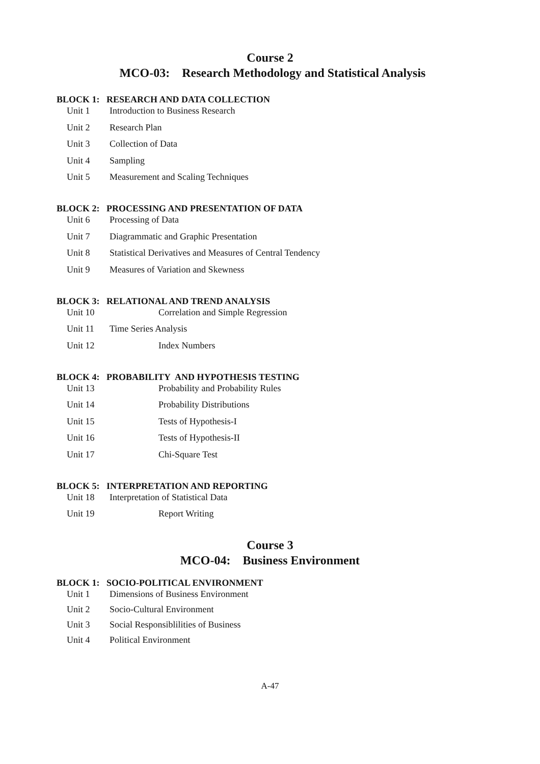Course 2
MCO-03: Research Methodology and Statistical Analysis
BLOCK 1: RESEARCH AND DATA COLLECTION
Unit 1 Introduction to Business Research
Unit 2 Research Plan
Unit 3 Collection of Data
Unit 4 Sampling
Unit 5 Measurement and Scaling Techniques
BLOCK 2: PROCESSING AND PRESENTATION OF DATA
Unit 6 Processing of Data
Unit 7 Diagrammatic and Graphic Presentation
Unit 8 Statistical Derivatives and Measures of Central Tendency
Unit 9 Measures of Variation and Skewness
BLOCK 3: RELATIONAL AND TREND ANALYSIS
Unit 10 Correlation and Simple Regression
Unit 11 Time Series Analysis
Unit 12 Index Numbers
BLOCK 4: PROBABILITY AND HYPOTHESIS TESTING
Unit 13 Probability and Probability Rules
Unit 14 Probability Distributions
Unit 15 Tests of Hypothesis-I
Unit 16 Tests of Hypothesis-II
Unit 17 Chi-Square Test
BLOCK 5: INTERPRETATION AND REPORTING
Unit 18 Interpretation of Statistical Data
Unit 19 Report Writing
Course 3
MCO-04: Business Environment
BLOCK 1: SOCIO-POLITICAL ENVIRONMENT
Unit 1 Dimensions of Business Environment
Unit 2 Socio-Cultural Environment
Unit 3 Social Responsiblilities of Business
Unit 4 Political Environment
A-47